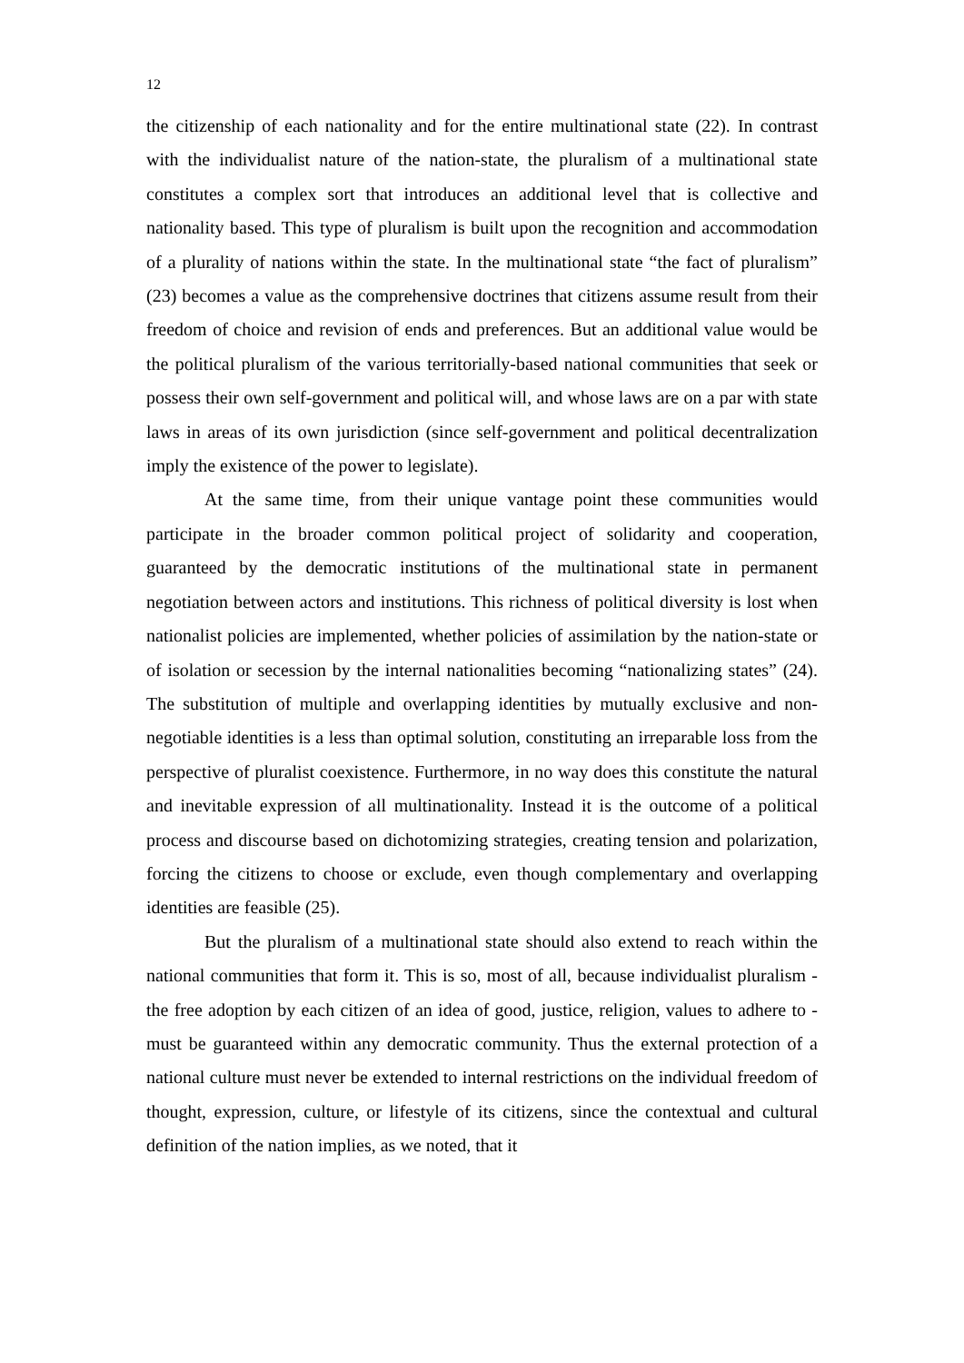12
the citizenship of each nationality and for the entire multinational state (22). In contrast with the individualist nature of the nation-state, the pluralism of a multinational state constitutes a complex sort that introduces an additional level that is collective and nationality based. This type of pluralism is built upon the recognition and accommodation of a plurality of nations within the state. In the multinational state “the fact of pluralism” (23) becomes a value as the comprehensive doctrines that citizens assume result from their freedom of choice and revision of ends and preferences. But an additional value would be the political pluralism of the various territorially-based national communities that seek or possess their own self-government and political will, and whose laws are on a par with state laws in areas of its own jurisdiction (since self-government and political decentralization imply the existence of the power to legislate).
At the same time, from their unique vantage point these communities would participate in the broader common political project of solidarity and cooperation, guaranteed by the democratic institutions of the multinational state in permanent negotiation between actors and institutions. This richness of political diversity is lost when nationalist policies are implemented, whether policies of assimilation by the nation-state or of isolation or secession by the internal nationalities becoming “nationalizing states” (24). The substitution of multiple and overlapping identities by mutually exclusive and non-negotiable identities is a less than optimal solution, constituting an irreparable loss from the perspective of pluralist coexistence. Furthermore, in no way does this constitute the natural and inevitable expression of all multinationality. Instead it is the outcome of a political process and discourse based on dichotomizing strategies, creating tension and polarization, forcing the citizens to choose or exclude, even though complementary and overlapping identities are feasible (25).
But the pluralism of a multinational state should also extend to reach within the national communities that form it. This is so, most of all, because individualist pluralism - the free adoption by each citizen of an idea of good, justice, religion, values to adhere to - must be guaranteed within any democratic community. Thus the external protection of a national culture must never be extended to internal restrictions on the individual freedom of thought, expression, culture, or lifestyle of its citizens, since the contextual and cultural definition of the nation implies, as we noted, that it